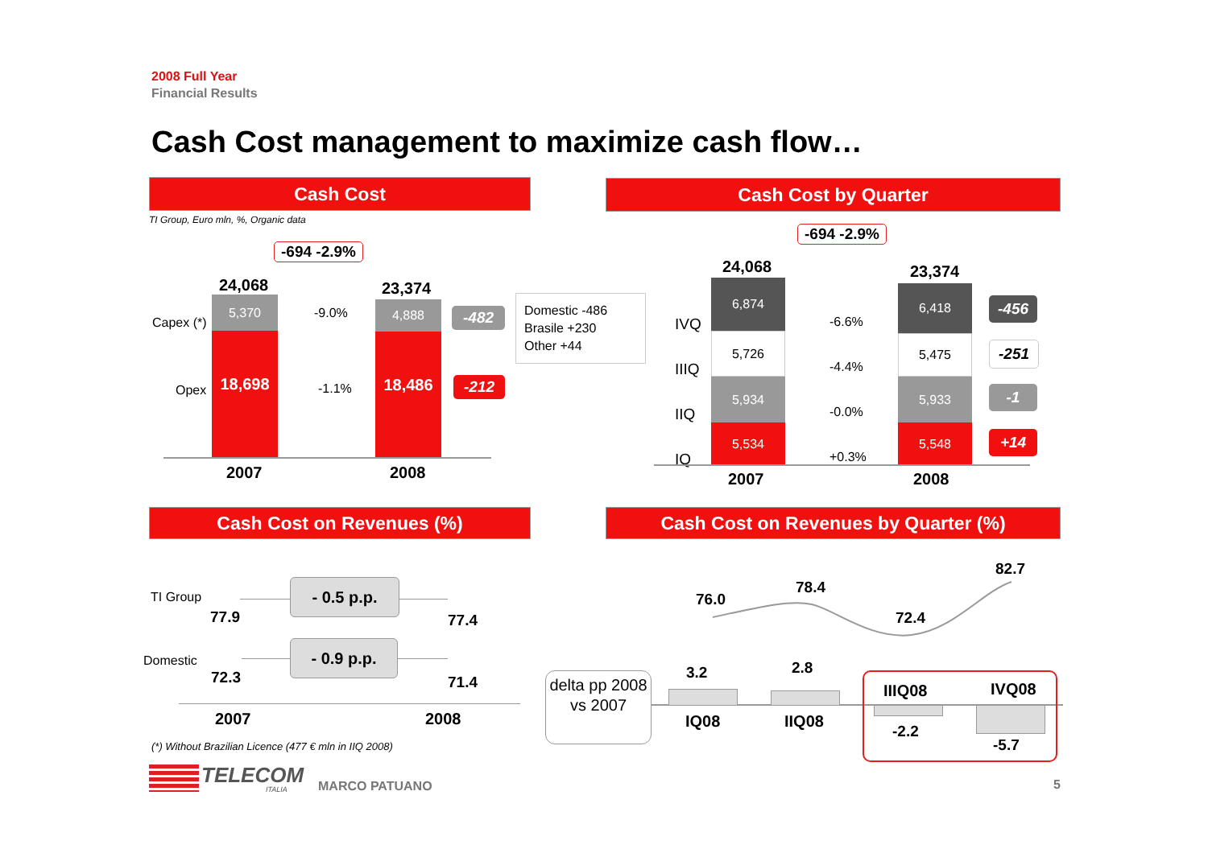2008 Full Year
Financial Results
Cash Cost management to maximize cash flow…
Cash Cost
TI Group, Euro mln, %, Organic data
-694 -2.9%
24,068 23,374
Capex (*)
Opex
5,370
18,698
4,888
18,486
-9.0%
-1.1%
-482
-212
Domestic -486
Brasile +230
Other +44
2007 2008
Cash Cost by Quarter
-694 -2.9%
24,068 23,374
IVQ
IIIQ
IIQ
IQ
6,874
5,726
5,934
5,534
6,418
5,475
5,933
5,548
-6.6%
-4.4%
-0.0%
+0.3%
-456
-251
-1
+14
2007 2008
Cash Cost on Revenues (%)
TI Group
Domestic
- 0.5 p.p.
- 0.9 p.p.
77.9 77.4
72.3 71.4
2007 2008
(*) Without Brazilian Licence (477 € mln in IIQ 2008)
Cash Cost on Revenues by Quarter (%)
76.0
78.4
72.4
82.7
delta pp 2008 vs 2007
3.2 2.8
IQ08 IIQ08
IIIQ08 IVQ08
-2.2
-5.7
TELECOM
ITALIA MARCO PATUANO 5